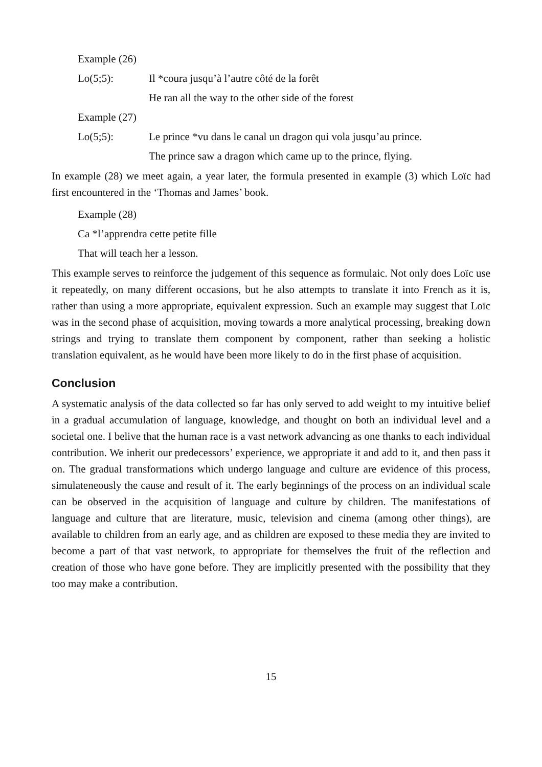Example (26)
Lo(5;5): Il *coura jusqu’à l’autre côté de la forêt
He ran all the way to the other side of the forest
Example (27)
Lo(5;5): Le prince *vu dans le canal un dragon qui vola jusqu’au prince.
The prince saw a dragon which came up to the prince, flying.
In example (28) we meet again, a year later, the formula presented in example (3) which Loïc had first encountered in the ‘Thomas and James’ book.
Example (28)
Ca *l’apprendra cette petite fille
That will teach her a lesson.
This example serves to reinforce the judgement of this sequence as formulaic. Not only does Loïc use it repeatedly, on many different occasions, but he also attempts to translate it into French as it is, rather than using a more appropriate, equivalent expression. Such an example may suggest that Loïc was in the second phase of acquisition, moving towards a more analytical processing, breaking down strings and trying to translate them component by component, rather than seeking a holistic translation equivalent, as he would have been more likely to do in the first phase of acquisition.
Conclusion
A systematic analysis of the data collected so far has only served to add weight to my intuitive belief in a gradual accumulation of language, knowledge, and thought on both an individual level and a societal one. I belive that the human race is a vast network advancing as one thanks to each individual contribution. We inherit our predecessors’ experience, we appropriate it and add to it, and then pass it on. The gradual transformations which undergo language and culture are evidence of this process, simulateneously the cause and result of it. The early beginnings of the process on an individual scale can be observed in the acquisition of language and culture by children. The manifestations of language and culture that are literature, music, television and cinema (among other things), are available to children from an early age, and as children are exposed to these media they are invited to become a part of that vast network, to appropriate for themselves the fruit of the reflection and creation of those who have gone before. They are implicitly presented with the possibility that they too may make a contribution.
15